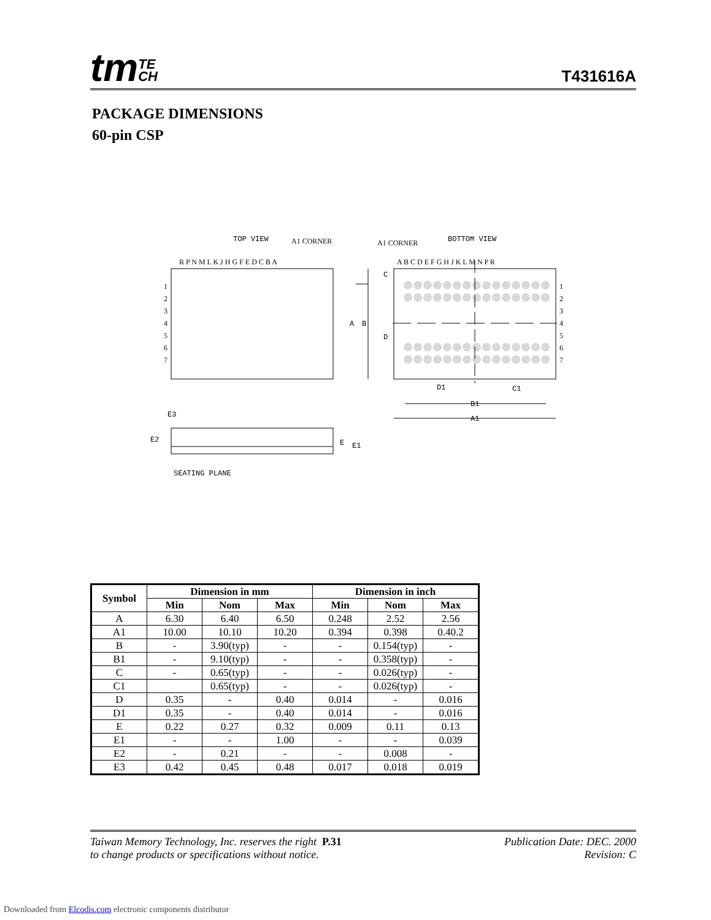tmTE
CH
T431616A
PACKAGE DIMENSIONS
60-pin CSP
TOP VIEW
A1 CORNER
A1 CORNER
BOTTOM VIEW
R P N M L K J H G F E D C B A
A B C D E F G H J K L M N P R
1
2
3
4
5
6
7
1
2
3
4
5
6
7
A
B
C
D
D1
C1
B1
A1
E3
E2
E
E1
SEATING PLANE
| Symbol | Dimension in mm | | | Dimension in inch | | |
| --- | --- | --- | --- | --- | --- | --- |
| | Min | Nom | Max | Min | Nom | Max |
| A | 6.30 | 6.40 | 6.50 | 0.248 | 2.52 | 2.56 |
| A1 | 10.00 | 10.10 | 10.20 | 0.394 | 0.398 | 0.40.2 |
| B | - | 3.90(typ) | - | - | 0.154(typ) | - |
| B1 | - | 9.10(typ) | - | - | 0.358(typ) | - |
| C | - | 0.65(typ) | - | - | 0.026(typ) | - |
| C1 | | 0.65(typ) | - | - | 0.026(typ) | - |
| D | 0.35 | - | 0.40 | 0.014 | - | 0.016 |
| D1 | 0.35 | - | 0.40 | 0.014 | - | 0.016 |
| E | 0.22 | 0.27 | 0.32 | 0.009 | 0.11 | 0.13 |
| E1 | - | - | 1.00 | - | - | 0.039 |
| E2 | - | 0.21 | - | - | 0.008 | - |
| E3 | 0.42 | 0.45 | 0.48 | 0.017 | 0.018 | 0.019 |
Taiwan Memory Technology, Inc. reserves the right P.31
to change products or specifications without notice.
Publication Date: DEC. 2000
Revision: C
Downloaded from Elcodis.com electronic components distributor